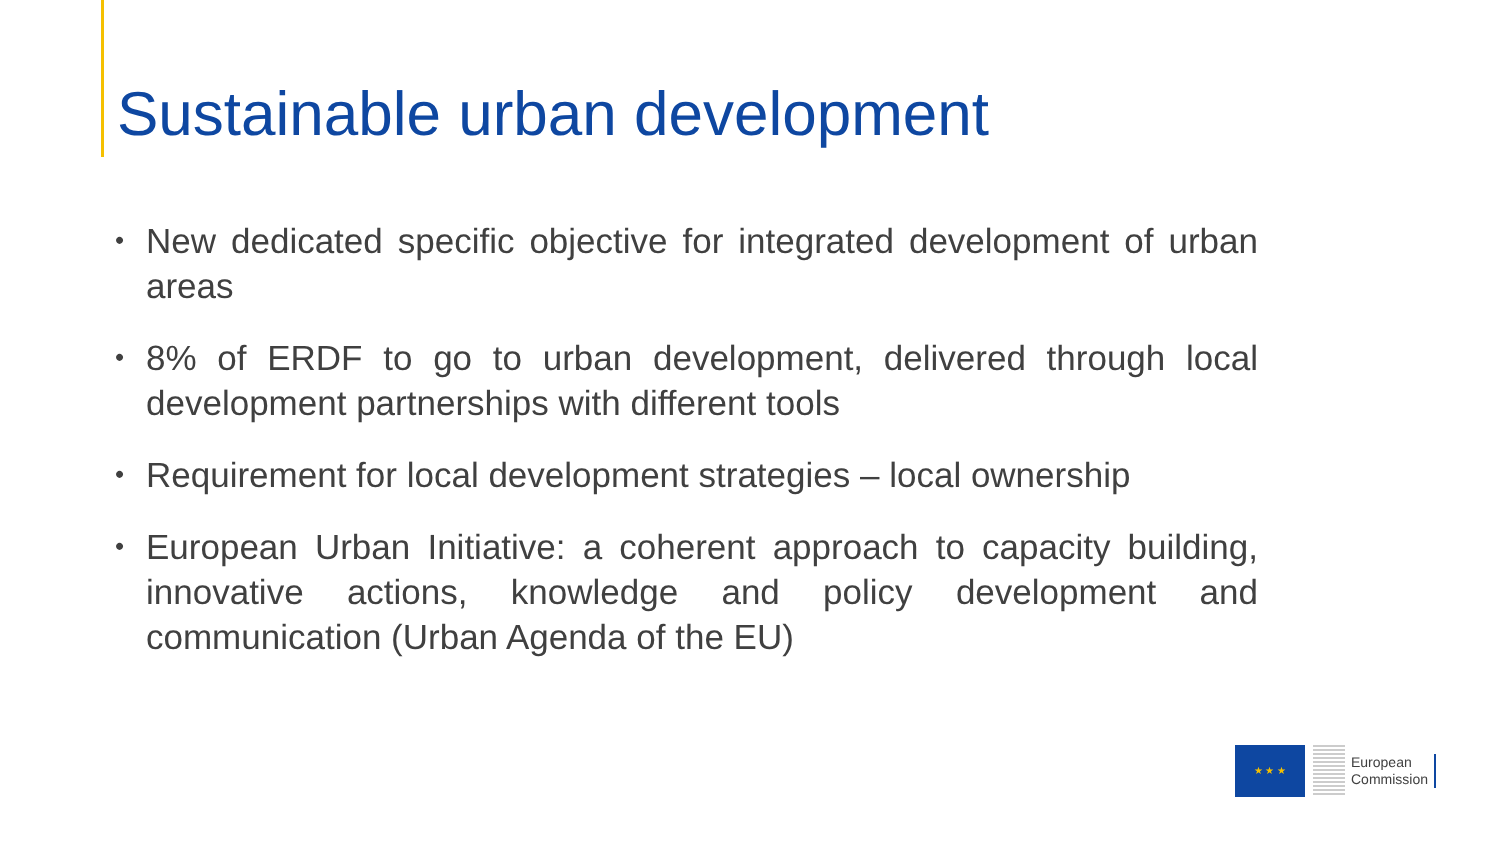Sustainable urban development
• New dedicated specific objective for integrated development of urban areas
• 8% of ERDF to go to urban development, delivered through local development partnerships with different tools
• Requirement for local development strategies – local ownership
• European Urban Initiative: a coherent approach to capacity building, innovative actions, knowledge and policy development and communication (Urban Agenda of the EU)
★ ★ ★
European
Commission